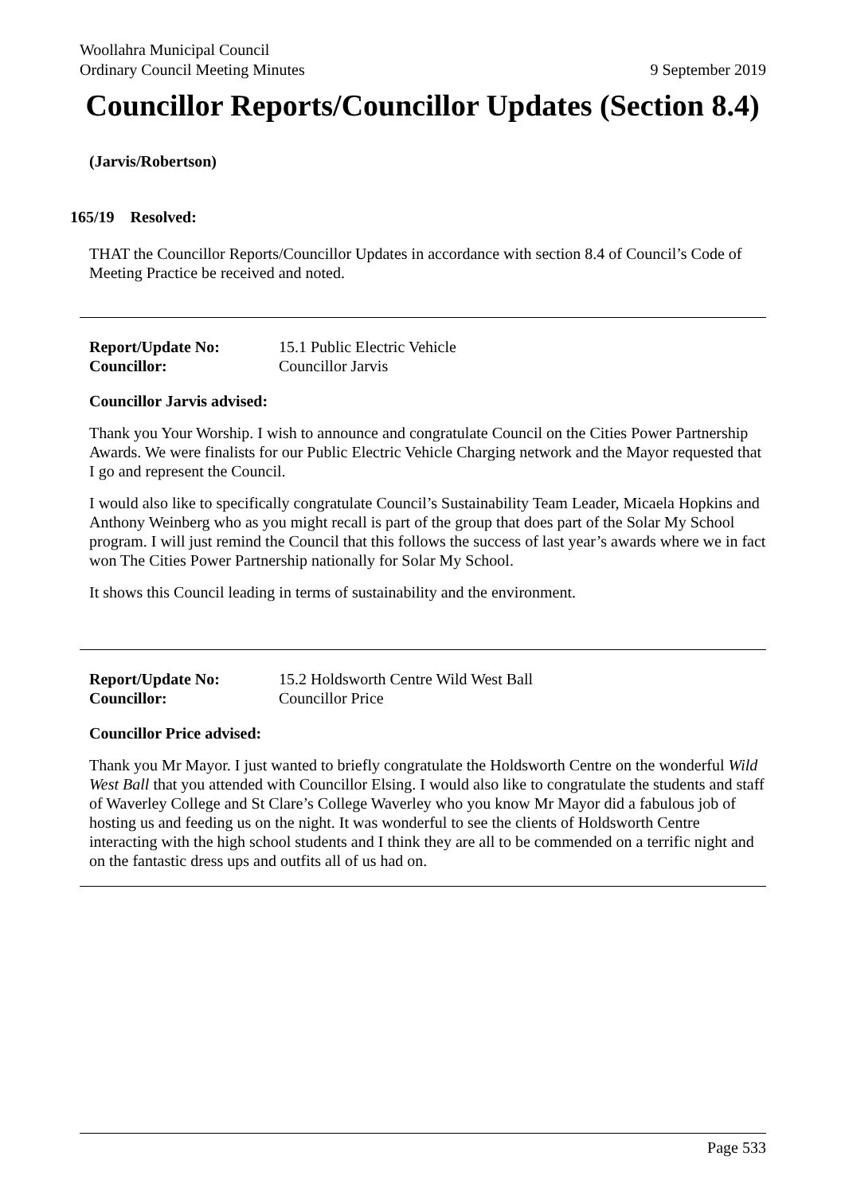Woollahra Municipal Council
Ordinary Council Meeting Minutes 9 September 2019
Councillor Reports/Councillor Updates (Section 8.4)
(Jarvis/Robertson)
165/19 Resolved:
THAT the Councillor Reports/Councillor Updates in accordance with section 8.4 of Council’s Code of Meeting Practice be received and noted.
Report/Update No: 15.1 Public Electric Vehicle
Councillor: Councillor Jarvis
Councillor Jarvis advised:
Thank you Your Worship. I wish to announce and congratulate Council on the Cities Power Partnership Awards. We were finalists for our Public Electric Vehicle Charging network and the Mayor requested that I go and represent the Council.
I would also like to specifically congratulate Council’s Sustainability Team Leader, Micaela Hopkins and Anthony Weinberg who as you might recall is part of the group that does part of the Solar My School program. I will just remind the Council that this follows the success of last year’s awards where we in fact won The Cities Power Partnership nationally for Solar My School.
It shows this Council leading in terms of sustainability and the environment.
Report/Update No: 15.2 Holdsworth Centre Wild West Ball
Councillor: Councillor Price
Councillor Price advised:
Thank you Mr Mayor. I just wanted to briefly congratulate the Holdsworth Centre on the wonderful Wild West Ball that you attended with Councillor Elsing. I would also like to congratulate the students and staff of Waverley College and St Clare’s College Waverley who you know Mr Mayor did a fabulous job of hosting us and feeding us on the night. It was wonderful to see the clients of Holdsworth Centre interacting with the high school students and I think they are all to be commended on a terrific night and on the fantastic dress ups and outfits all of us had on.
Page 533